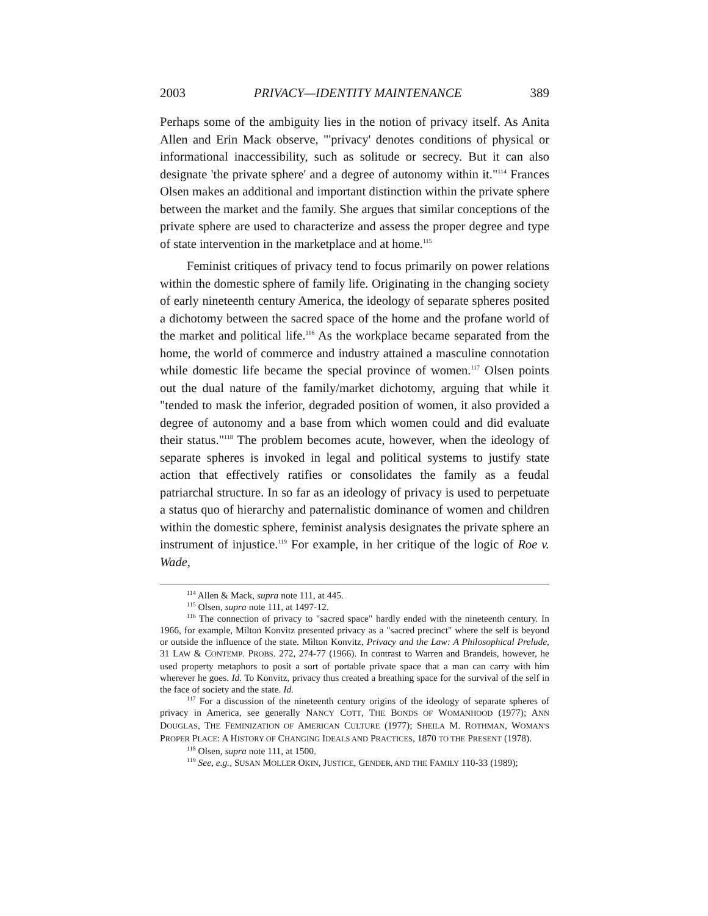2003 PRIVACY—IDENTITY MAINTENANCE 389
Perhaps some of the ambiguity lies in the notion of privacy itself. As Anita Allen and Erin Mack observe, "'privacy' denotes conditions of physical or informational inaccessibility, such as solitude or secrecy. But it can also designate 'the private sphere' and a degree of autonomy within it."<sup>114</sup> Frances Olsen makes an additional and important distinction within the private sphere between the market and the family. She argues that similar conceptions of the private sphere are used to characterize and assess the proper degree and type of state intervention in the marketplace and at home.<sup>115</sup>
Feminist critiques of privacy tend to focus primarily on power relations within the domestic sphere of family life. Originating in the changing society of early nineteenth century America, the ideology of separate spheres posited a dichotomy between the sacred space of the home and the profane world of the market and political life.<sup>116</sup> As the workplace became separated from the home, the world of commerce and industry attained a masculine connotation while domestic life became the special province of women.<sup>117</sup> Olsen points out the dual nature of the family/market dichotomy, arguing that while it "tended to mask the inferior, degraded position of women, it also provided a degree of autonomy and a base from which women could and did evaluate their status."<sup>118</sup> The problem becomes acute, however, when the ideology of separate spheres is invoked in legal and political systems to justify state action that effectively ratifies or consolidates the family as a feudal patriarchal structure. In so far as an ideology of privacy is used to perpetuate a status quo of hierarchy and paternalistic dominance of women and children within the domestic sphere, feminist analysis designates the private sphere an instrument of injustice.<sup>119</sup> For example, in her critique of the logic of Roe v. Wade,
<sup>114</sup> Allen & Mack, supra note 111, at 445.
<sup>115</sup> Olsen, supra note 111, at 1497-12.
<sup>116</sup> The connection of privacy to "sacred space" hardly ended with the nineteenth century. In 1966, for example, Milton Konvitz presented privacy as a "sacred precinct" where the self is beyond or outside the influence of the state. Milton Konvitz, Privacy and the Law: A Philosophical Prelude, 31 LAW & CONTEMP. PROBS. 272, 274-77 (1966). In contrast to Warren and Brandeis, however, he used property metaphors to posit a sort of portable private space that a man can carry with him wherever he goes. Id. To Konvitz, privacy thus created a breathing space for the survival of the self in the face of society and the state. Id.
<sup>117</sup> For a discussion of the nineteenth century origins of the ideology of separate spheres of privacy in America, see generally NANCY COTT, THE BONDS OF WOMANHOOD (1977); ANN DOUGLAS, THE FEMINIZATION OF AMERICAN CULTURE (1977); SHEILA M. ROTHMAN, WOMAN'S PROPER PLACE: A HISTORY OF CHANGING IDEALS AND PRACTICES, 1870 TO THE PRESENT (1978).
<sup>118</sup> Olsen, supra note 111, at 1500.
<sup>119</sup> See, e.g., SUSAN MOLLER OKIN, JUSTICE, GENDER, AND THE FAMILY 110-33 (1989);